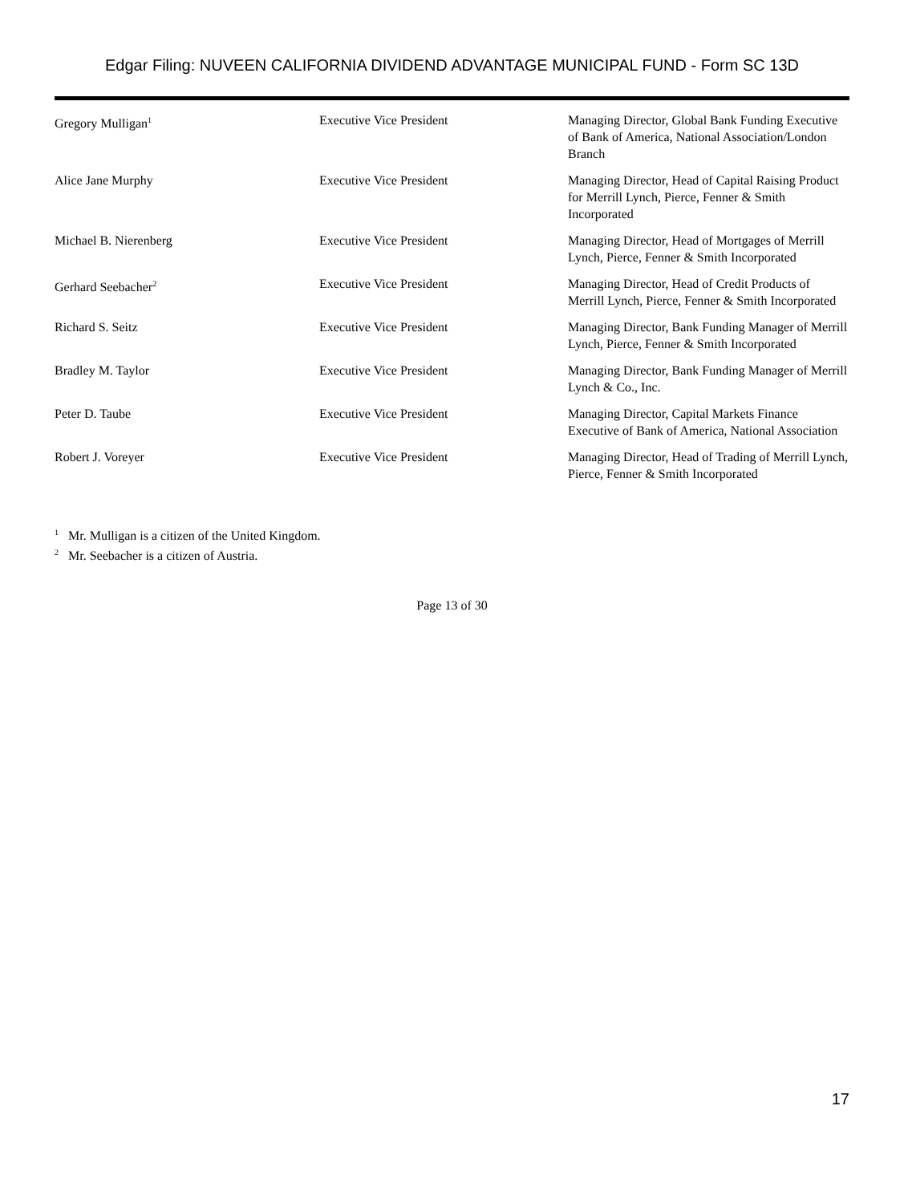Edgar Filing: NUVEEN CALIFORNIA DIVIDEND ADVANTAGE MUNICIPAL FUND - Form SC 13D
| Gregory Mulligan<sup>1</sup> | Executive Vice President | Managing Director, Global Bank Funding Executive of Bank of America, National Association/London Branch |
| Alice Jane Murphy | Executive Vice President | Managing Director, Head of Capital Raising Product for Merrill Lynch, Pierce, Fenner & Smith Incorporated |
| Michael B. Nierenberg | Executive Vice President | Managing Director, Head of Mortgages of Merrill Lynch, Pierce, Fenner & Smith Incorporated |
| Gerhard Seebacher<sup>2</sup> | Executive Vice President | Managing Director, Head of Credit Products of Merrill Lynch, Pierce, Fenner & Smith Incorporated |
| Richard S. Seitz | Executive Vice President | Managing Director, Bank Funding Manager of Merrill Lynch, Pierce, Fenner & Smith Incorporated |
| Bradley M. Taylor | Executive Vice President | Managing Director, Bank Funding Manager of Merrill Lynch & Co., Inc. |
| Peter D. Taube | Executive Vice President | Managing Director, Capital Markets Finance Executive of Bank of America, National Association |
| Robert J. Voreyer | Executive Vice President | Managing Director, Head of Trading of Merrill Lynch, Pierce, Fenner & Smith Incorporated |
<sup>1</sup> Mr. Mulligan is a citizen of the United Kingdom.
<sup>2</sup> Mr. Seebacher is a citizen of Austria.
Page 13 of 30
17